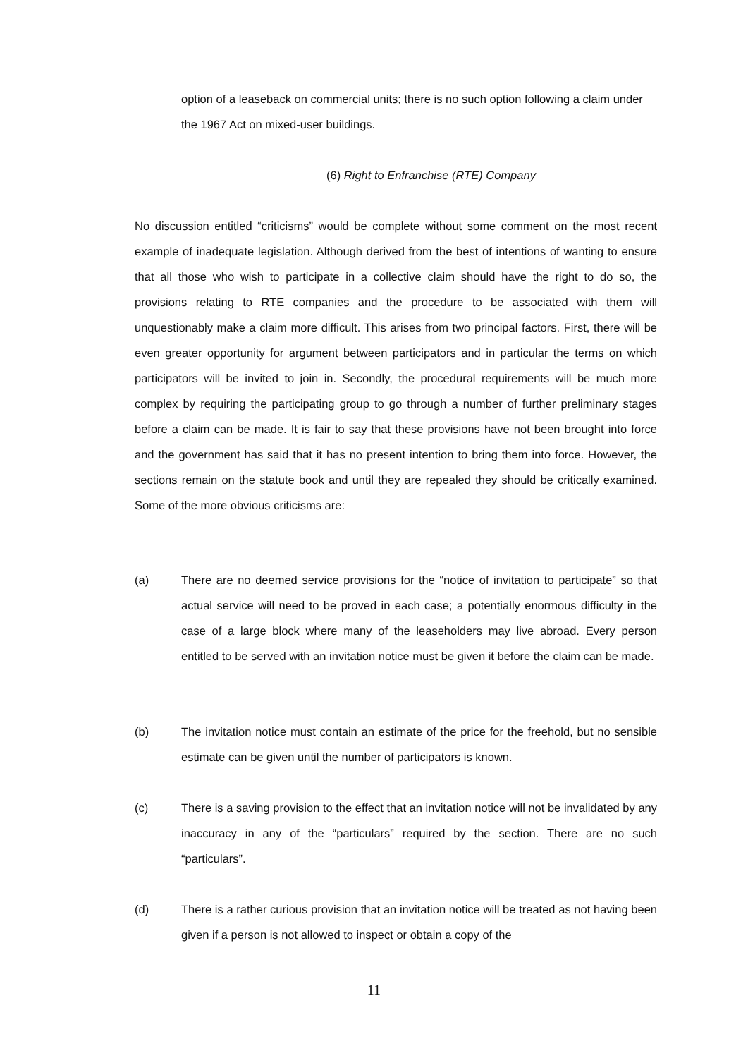option of a leaseback on commercial units; there is no such option following a claim under the 1967 Act on mixed-user buildings.
(6) Right to Enfranchise (RTE) Company
No discussion entitled “criticisms” would be complete without some comment on the most recent example of inadequate legislation. Although derived from the best of intentions of wanting to ensure that all those who wish to participate in a collective claim should have the right to do so, the provisions relating to RTE companies and the procedure to be associated with them will unquestionably make a claim more difficult. This arises from two principal factors. First, there will be even greater opportunity for argument between participators and in particular the terms on which participators will be invited to join in. Secondly, the procedural requirements will be much more complex by requiring the participating group to go through a number of further preliminary stages before a claim can be made. It is fair to say that these provisions have not been brought into force and the government has said that it has no present intention to bring them into force. However, the sections remain on the statute book and until they are repealed they should be critically examined. Some of the more obvious criticisms are:
(a) There are no deemed service provisions for the “notice of invitation to participate” so that actual service will need to be proved in each case; a potentially enormous difficulty in the case of a large block where many of the leaseholders may live abroad. Every person entitled to be served with an invitation notice must be given it before the claim can be made.
(b) The invitation notice must contain an estimate of the price for the freehold, but no sensible estimate can be given until the number of participators is known.
(c) There is a saving provision to the effect that an invitation notice will not be invalidated by any inaccuracy in any of the “particulars” required by the section. There are no such “particulars”.
(d) There is a rather curious provision that an invitation notice will be treated as not having been given if a person is not allowed to inspect or obtain a copy of the
11